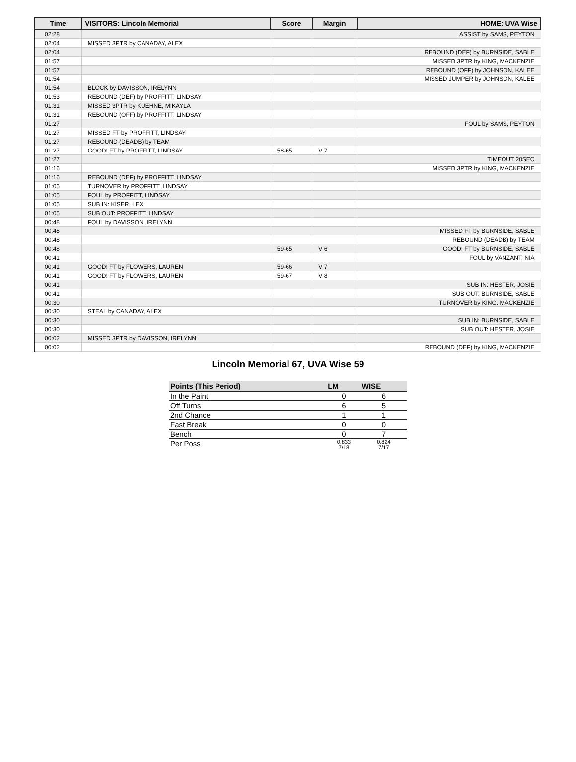| Time | VISITORS: Lincoln Memorial | Score | Margin | HOME: UVA Wise |
| --- | --- | --- | --- | --- |
| 02:28 | | | | ASSIST by SAMS, PEYTON |
| 02:04 | MISSED 3PTR by CANADAY, ALEX | | | |
| 02:04 | | | | REBOUND (DEF) by BURNSIDE, SABLE |
| 01:57 | | | | MISSED 3PTR by KING, MACKENZIE |
| 01:57 | | | | REBOUND (OFF) by JOHNSON, KALEE |
| 01:54 | | | | MISSED JUMPER by JOHNSON, KALEE |
| 01:54 | BLOCK by DAVISSON, IRELYNN | | | |
| 01:53 | REBOUND (DEF) by PROFFITT, LINDSAY | | | |
| 01:31 | MISSED 3PTR by KUEHNE, MIKAYLA | | | |
| 01:31 | REBOUND (OFF) by PROFFITT, LINDSAY | | | |
| 01:27 | | | | FOUL by SAMS, PEYTON |
| 01:27 | MISSED FT by PROFFITT, LINDSAY | | | |
| 01:27 | REBOUND (DEADB) by TEAM | | | |
| 01:27 | GOOD! FT by PROFFITT, LINDSAY | 58-65 | V 7 | |
| 01:27 | | | | TIMEOUT 20SEC |
| 01:16 | | | | MISSED 3PTR by KING, MACKENZIE |
| 01:16 | REBOUND (DEF) by PROFFITT, LINDSAY | | | |
| 01:05 | TURNOVER by PROFFITT, LINDSAY | | | |
| 01:05 | FOUL by PROFFITT, LINDSAY | | | |
| 01:05 | SUB IN: KISER, LEXI | | | |
| 01:05 | SUB OUT: PROFFITT, LINDSAY | | | |
| 00:48 | FOUL by DAVISSON, IRELYNN | | | |
| 00:48 | | | | MISSED FT by BURNSIDE, SABLE |
| 00:48 | | | | REBOUND (DEADB) by TEAM |
| 00:48 | | 59-65 | V 6 | GOOD! FT by BURNSIDE, SABLE |
| 00:41 | | | | FOUL by VANZANT, NIA |
| 00:41 | GOOD! FT by FLOWERS, LAUREN | 59-66 | V 7 | |
| 00:41 | GOOD! FT by FLOWERS, LAUREN | 59-67 | V 8 | |
| 00:41 | | | | SUB IN: HESTER, JOSIE |
| 00:41 | | | | SUB OUT: BURNSIDE, SABLE |
| 00:30 | | | | TURNOVER by KING, MACKENZIE |
| 00:30 | STEAL by CANADAY, ALEX | | | |
| 00:30 | | | | SUB IN: BURNSIDE, SABLE |
| 00:30 | | | | SUB OUT: HESTER, JOSIE |
| 00:02 | MISSED 3PTR by DAVISSON, IRELYNN | | | |
| 00:02 | | | | REBOUND (DEF) by KING, MACKENZIE |
Lincoln Memorial 67, UVA Wise 59
| Points (This Period) | LM | WISE |
| --- | --- | --- |
| In the Paint | 0 | 6 |
| Off Turns | 6 | 5 |
| 2nd Chance | 1 | 1 |
| Fast Break | 0 | 0 |
| Bench | 0 | 7 |
| Per Poss | 0.833 7/18 | 0.824 7/17 |